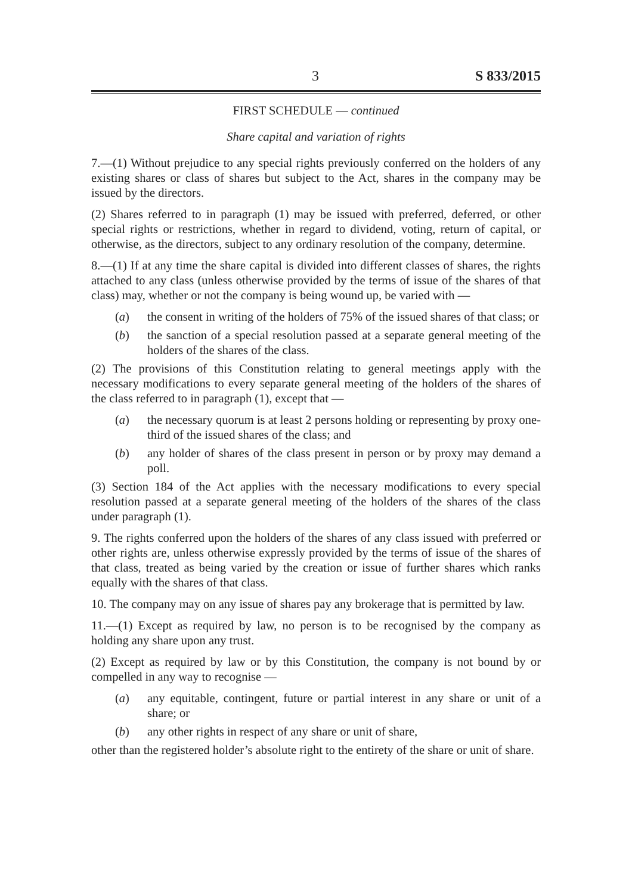3 S 833/2015
FIRST SCHEDULE — continued
Share capital and variation of rights
7.—(1) Without prejudice to any special rights previously conferred on the holders of any existing shares or class of shares but subject to the Act, shares in the company may be issued by the directors.
(2) Shares referred to in paragraph (1) may be issued with preferred, deferred, or other special rights or restrictions, whether in regard to dividend, voting, return of capital, or otherwise, as the directors, subject to any ordinary resolution of the company, determine.
8.—(1) If at any time the share capital is divided into different classes of shares, the rights attached to any class (unless otherwise provided by the terms of issue of the shares of that class) may, whether or not the company is being wound up, be varied with —
(a) the consent in writing of the holders of 75% of the issued shares of that class; or
(b) the sanction of a special resolution passed at a separate general meeting of the holders of the shares of the class.
(2) The provisions of this Constitution relating to general meetings apply with the necessary modifications to every separate general meeting of the holders of the shares of the class referred to in paragraph (1), except that —
(a) the necessary quorum is at least 2 persons holding or representing by proxy one-third of the issued shares of the class; and
(b) any holder of shares of the class present in person or by proxy may demand a poll.
(3) Section 184 of the Act applies with the necessary modifications to every special resolution passed at a separate general meeting of the holders of the shares of the class under paragraph (1).
9. The rights conferred upon the holders of the shares of any class issued with preferred or other rights are, unless otherwise expressly provided by the terms of issue of the shares of that class, treated as being varied by the creation or issue of further shares which ranks equally with the shares of that class.
10. The company may on any issue of shares pay any brokerage that is permitted by law.
11.—(1) Except as required by law, no person is to be recognised by the company as holding any share upon any trust.
(2) Except as required by law or by this Constitution, the company is not bound by or compelled in any way to recognise —
(a) any equitable, contingent, future or partial interest in any share or unit of a share; or
(b) any other rights in respect of any share or unit of share,
other than the registered holder’s absolute right to the entirety of the share or unit of share.